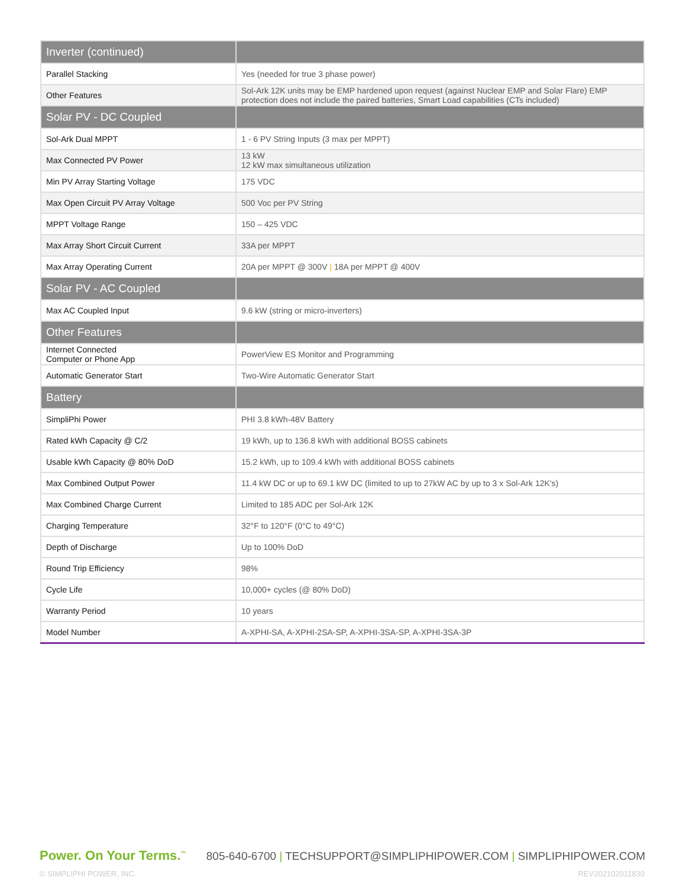| Inverter (continued) | |
| --- | --- |
| Parallel Stacking | Yes (needed for true 3 phase power) |
| Other Features | Sol-Ark 12K units may be EMP hardened upon request (against Nuclear EMP and Solar Flare) EMP protection does not include the paired batteries, Smart Load capabilities (CTs included) |
| Solar PV - DC Coupled | |
| Sol-Ark Dual MPPT | 1 - 6 PV String Inputs (3 max per MPPT) |
| Max Connected PV Power | 13 kW 12 kW max simultaneous utilization |
| Min PV Array Starting Voltage | 175 VDC |
| Max Open Circuit PV Array Voltage | 500 Voc per PV String |
| MPPT Voltage Range | 150 – 425 VDC |
| Max Array Short Circuit Current | 33A per MPPT |
| Max Array Operating Current | 20A per MPPT @ 300V / 18A per MPPT @ 400V |
| Solar PV - AC Coupled | |
| Max AC Coupled Input | 9.6 kW (string or micro-inverters) |
| Other Features | |
| Internet Connected Computer or Phone App | PowerView ES Monitor and Programming |
| Automatic Generator Start | Two-Wire Automatic Generator Start |
| Battery | |
| SimpliPhi Power | PHI 3.8 kWh-48V Battery |
| Rated kWh Capacity @ C/2 | 19 kWh, up to 136.8 kWh with additional BOSS cabinets |
| Usable kWh Capacity @ 80% DoD | 15.2 kWh, up to 109.4 kWh with additional BOSS cabinets |
| Max Combined Output Power | 11.4 kW DC or up to 69.1 kW DC (limited to up to 27kW AC by up to 3 x Sol-Ark 12K's) |
| Max Combined Charge Current | Limited to 185 ADC per Sol-Ark 12K |
| Charging Temperature | 32°F to 120°F (0°C to 49°C) |
| Depth of Discharge | Up to 100% DoD |
| Round Trip Efficiency | 98% |
| Cycle Life | 10,000+ cycles (@ 80% DoD) |
| Warranty Period | 10 years |
| Model Number | A-XPHI-SA, A-XPHI-2SA-SP, A-XPHI-3SA-SP, A-XPHI-3SA-3P |
Power. On Your Terms.<sup>™</sup> 805-640-6700 | TECHSUPPORT@SIMPLIPHIPOWER.COM | SIMPLIPHIPOWER.COM
© SIMPLIPHI POWER, INC. REV202102011830